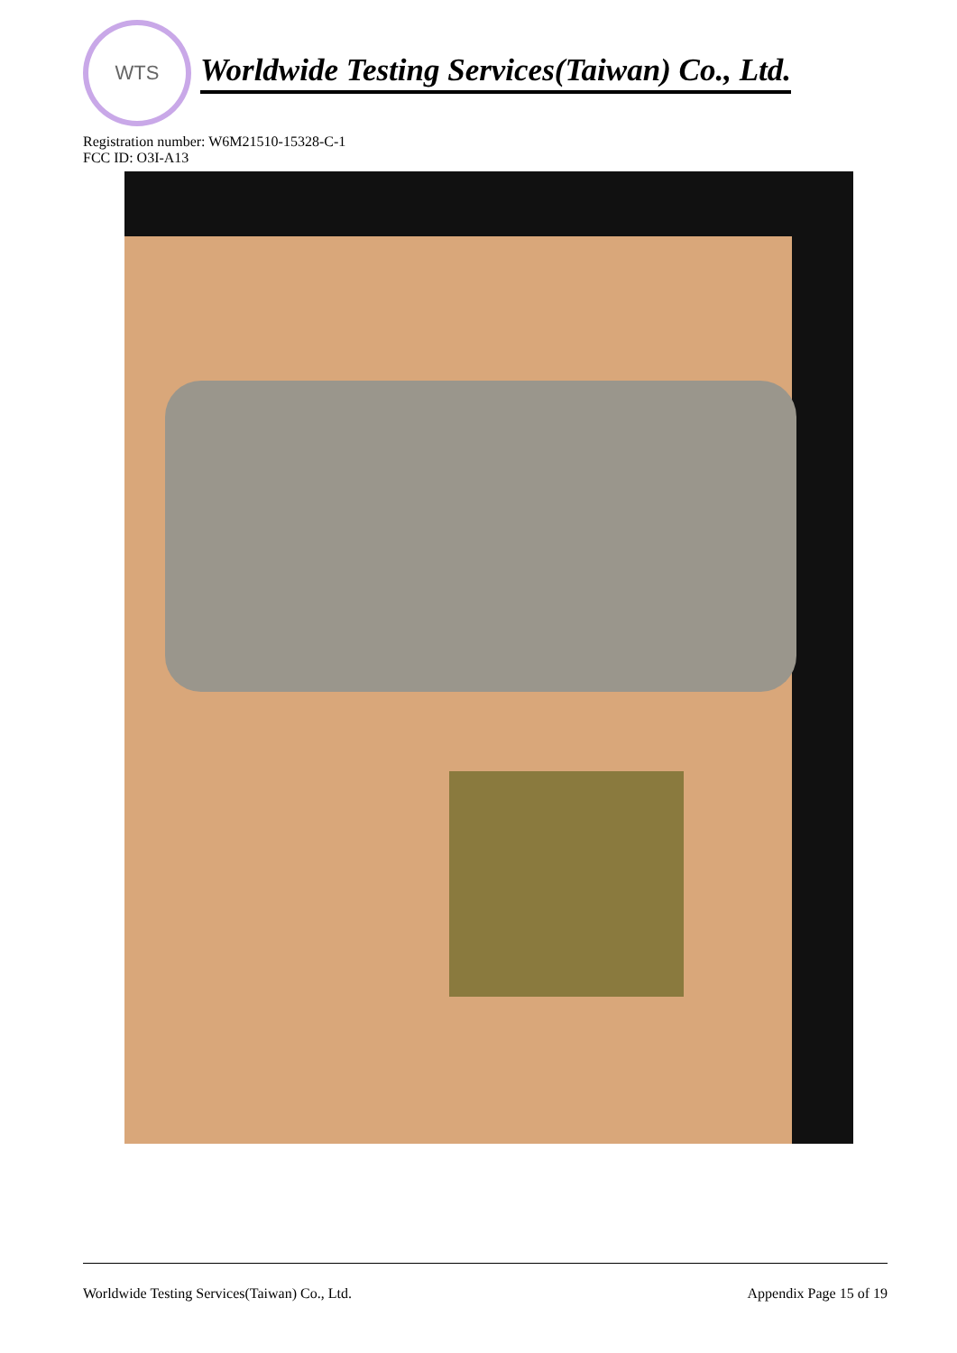WTS
Worldwide Testing Services(Taiwan) Co., Ltd.
Registration number: W6M21510-15328-C-1
FCC ID: O3I-A13
Worldwide Testing Services(Taiwan) Co., Ltd. Appendix Page 15 of 19